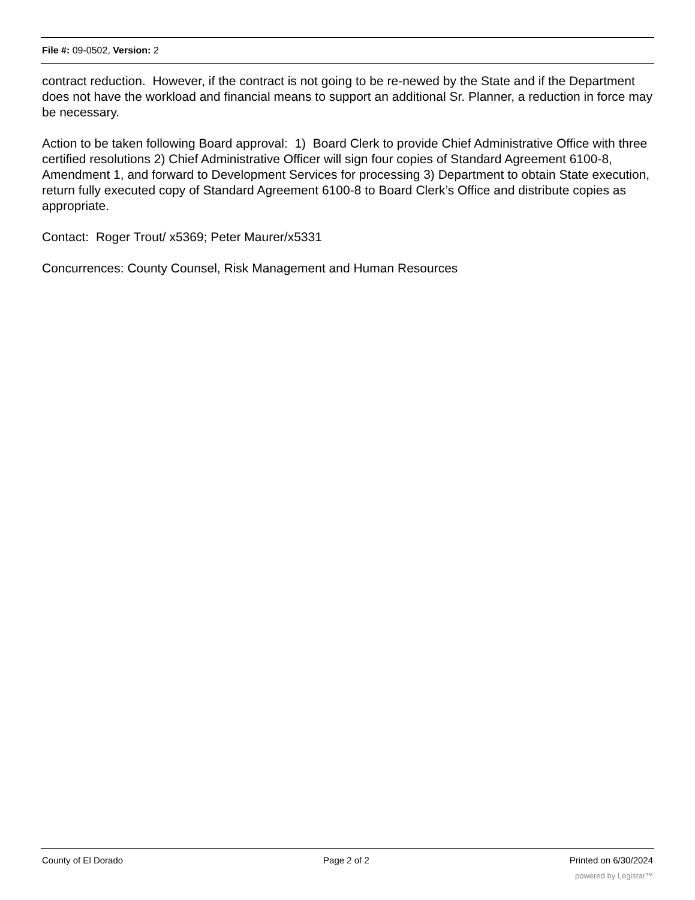File #: 09-0502, Version: 2
contract reduction. However, if the contract is not going to be re-newed by the State and if the Department does not have the workload and financial means to support an additional Sr. Planner, a reduction in force may be necessary.
Action to be taken following Board approval: 1) Board Clerk to provide Chief Administrative Office with three certified resolutions 2) Chief Administrative Officer will sign four copies of Standard Agreement 6100-8, Amendment 1, and forward to Development Services for processing 3) Department to obtain State execution, return fully executed copy of Standard Agreement 6100-8 to Board Clerk’s Office and distribute copies as appropriate.
Contact: Roger Trout/ x5369; Peter Maurer/x5331
Concurrences: County Counsel, Risk Management and Human Resources
County of El Dorado Page 2 of 2 Printed on 6/30/2024
powered by Legistar™